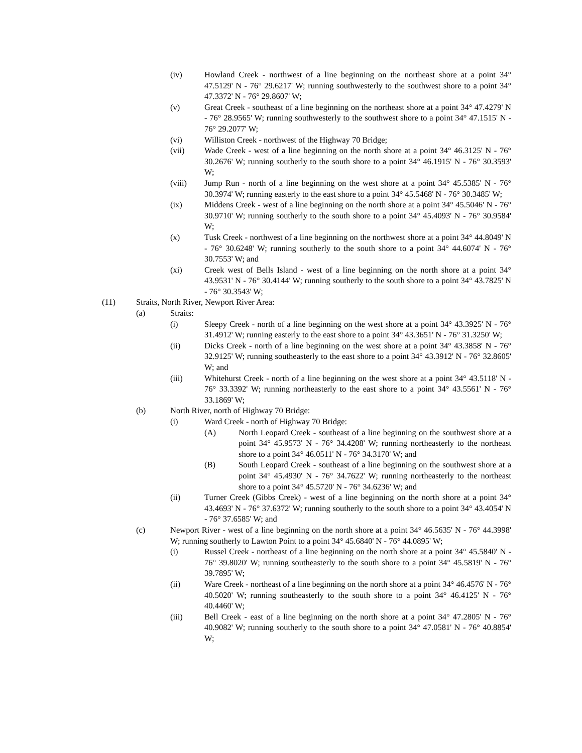(iv) Howland Creek - northwest of a line beginning on the northeast shore at a point 34° 47.5129' N - 76° 29.6217' W; running southwesterly to the southwest shore to a point 34° 47.3372' N - 76° 29.8607' W;
(v) Great Creek - southeast of a line beginning on the northeast shore at a point 34° 47.4279' N - 76° 28.9565' W; running southwesterly to the southwest shore to a point 34° 47.1515' N - 76° 29.2077' W;
(vi) Williston Creek - northwest of the Highway 70 Bridge;
(vii) Wade Creek - west of a line beginning on the north shore at a point 34° 46.3125' N - 76° 30.2676' W; running southerly to the south shore to a point 34° 46.1915' N - 76° 30.3593' W;
(viii) Jump Run - north of a line beginning on the west shore at a point 34° 45.5385' N - 76° 30.3974' W; running easterly to the east shore to a point 34° 45.5468' N - 76° 30.3485' W;
(ix) Middens Creek - west of a line beginning on the north shore at a point 34° 45.5046' N - 76° 30.9710' W; running southerly to the south shore to a point 34° 45.4093' N - 76° 30.9584' W;
(x) Tusk Creek - northwest of a line beginning on the northwest shore at a point 34° 44.8049' N - 76° 30.6248' W; running southerly to the south shore to a point 34° 44.6074' N - 76° 30.7553' W; and
(xi) Creek west of Bells Island - west of a line beginning on the north shore at a point 34° 43.9531' N - 76° 30.4144' W; running southerly to the south shore to a point 34° 43.7825' N - 76° 30.3543' W;
(11) Straits, North River, Newport River Area:
(a) Straits:
(i) Sleepy Creek - north of a line beginning on the west shore at a point 34° 43.3925' N - 76° 31.4912' W; running easterly to the east shore to a point 34° 43.3651' N - 76° 31.3250' W;
(ii) Dicks Creek - north of a line beginning on the west shore at a point 34° 43.3858' N - 76° 32.9125' W; running southeasterly to the east shore to a point 34° 43.3912' N - 76° 32.8605' W; and
(iii) Whitehurst Creek - north of a line beginning on the west shore at a point 34° 43.5118' N - 76° 33.3392' W; running northeasterly to the east shore to a point 34° 43.5561' N - 76° 33.1869' W;
(b) North River, north of Highway 70 Bridge:
(i) Ward Creek - north of Highway 70 Bridge:
(A) North Leopard Creek - southeast of a line beginning on the southwest shore at a point 34° 45.9573' N - 76° 34.4208' W; running northeasterly to the northeast shore to a point 34° 46.0511' N - 76° 34.3170' W; and
(B) South Leopard Creek - southeast of a line beginning on the southwest shore at a point 34° 45.4930' N - 76° 34.7622' W; running northeasterly to the northeast shore to a point 34° 45.5720' N - 76° 34.6236' W; and
(ii) Turner Creek (Gibbs Creek) - west of a line beginning on the north shore at a point 34° 43.4693' N - 76° 37.6372' W; running southerly to the south shore to a point 34° 43.4054' N - 76° 37.6585' W; and
(c) Newport River - west of a line beginning on the north shore at a point 34° 46.5635' N - 76° 44.3998' W; running southerly to Lawton Point to a point 34° 45.6840' N - 76° 44.0895' W;
(i) Russel Creek - northeast of a line beginning on the north shore at a point 34° 45.5840' N - 76° 39.8020' W; running southeasterly to the south shore to a point 34° 45.5819' N - 76° 39.7895' W;
(ii) Ware Creek - northeast of a line beginning on the north shore at a point 34° 46.4576' N - 76° 40.5020' W; running southeasterly to the south shore to a point 34° 46.4125' N - 76° 40.4460' W;
(iii) Bell Creek - east of a line beginning on the north shore at a point 34° 47.2805' N - 76° 40.9082' W; running southerly to the south shore to a point 34° 47.0581' N - 76° 40.8854' W;